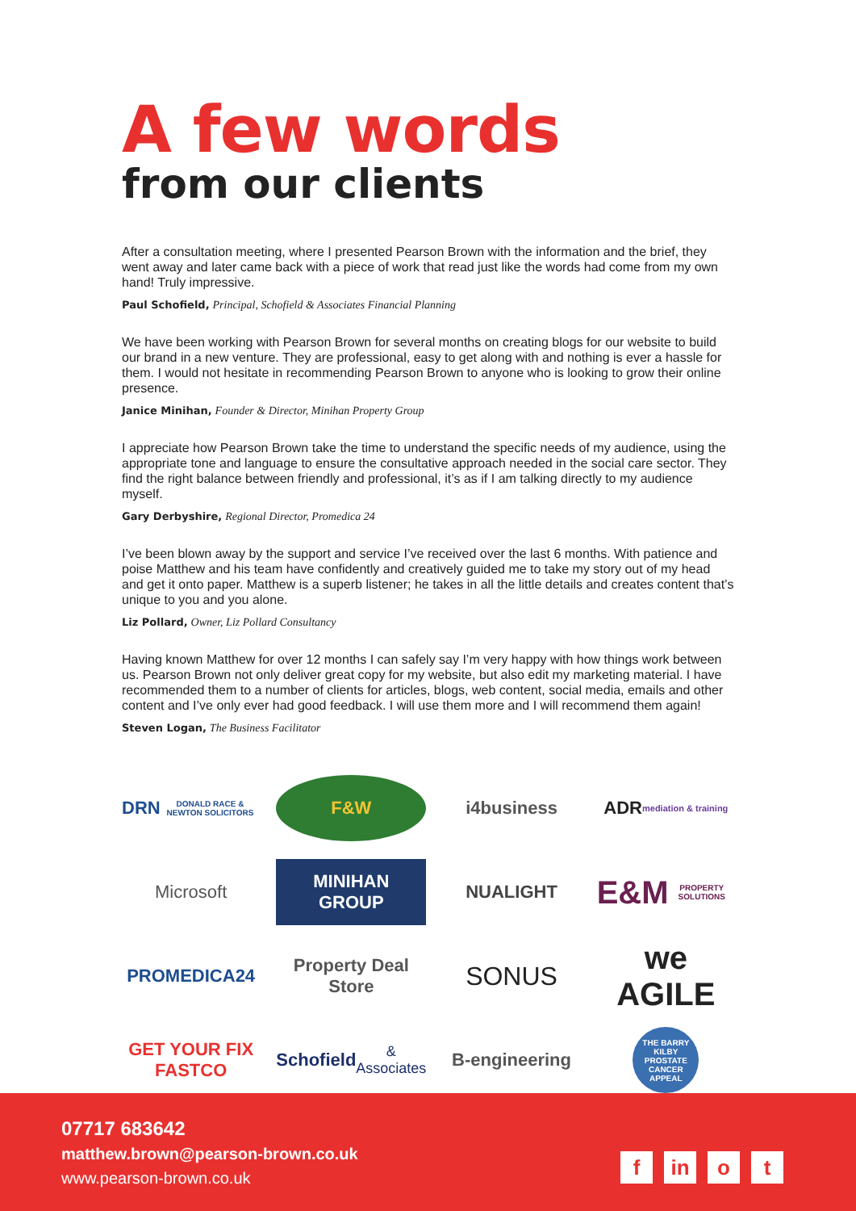A few words
from our clients
After a consultation meeting, where I presented Pearson Brown with the information and the brief, they went away and later came back with a piece of work that read just like the words had come from my own hand! Truly impressive.
Paul Schofield, Principal, Schofield & Associates Financial Planning
We have been working with Pearson Brown for several months on creating blogs for our website to build our brand in a new venture. They are professional, easy to get along with and nothing is ever a hassle for them. I would not hesitate in recommending Pearson Brown to anyone who is looking to grow their online presence.
Janice Minihan, Founder & Director, Minihan Property Group
I appreciate how Pearson Brown take the time to understand the specific needs of my audience, using the appropriate tone and language to ensure the consultative approach needed in the social care sector. They find the right balance between friendly and professional, it’s as if I am talking directly to my audience myself.
Gary Derbyshire, Regional Director, Promedica 24
I’ve been blown away by the support and service I’ve received over the last 6 months. With patience and poise Matthew and his team have confidently and creatively guided me to take my story out of my head and get it onto paper. Matthew is a superb listener; he takes in all the little details and creates content that’s unique to you and you alone.
Liz Pollard, Owner, Liz Pollard Consultancy
Having known Matthew for over 12 months I can safely say I’m very happy with how things work between us. Pearson Brown not only deliver great copy for my website, but also edit my marketing material. I have recommended them to a number of clients for articles, blogs, web content, social media, emails and other content and I’ve only ever had good feedback. I will use them more and I will recommend them again!
Steven Logan, The Business Facilitator
DRN
DONALD RACE & NEWTON SOLICITORS
F&W
i4business
ADR mediation & training
Microsoft
MINIHAN
GROUP
NUALIGHT
E&M
PROPERTY SOLUTIONS
PROMEDICA24
Property Deal Store
SONUS
we AGILE
GET YOUR FIX
FASTCO
Schofield
& Associates
B-engineering
THE BARRY KILBY PROSTATE CANCER APPEAL
07717 683642
matthew.brown@pearson-brown.co.uk
www.pearson-brown.co.uk
fin o t